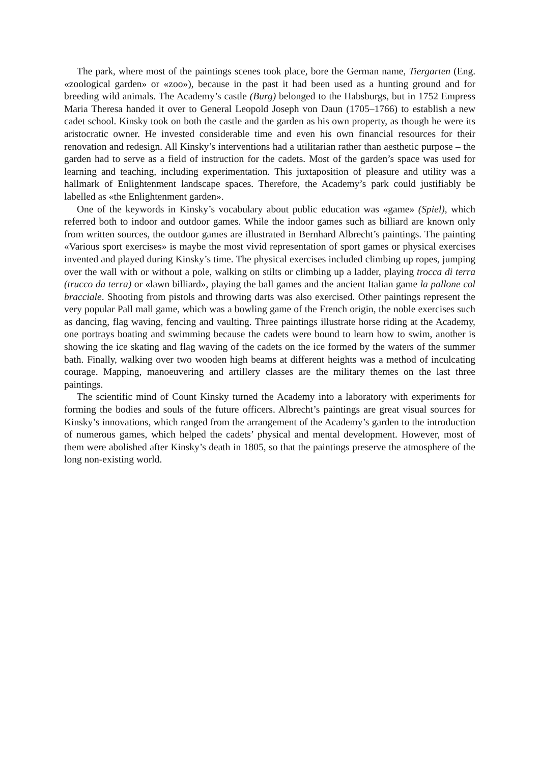The park, where most of the paintings scenes took place, bore the German name, Tiergarten (Eng. «zoological garden» or «zoo»), because in the past it had been used as a hunting ground and for breeding wild animals. The Academy’s castle (Burg) belonged to the Habsburgs, but in 1752 Empress Maria Theresa handed it over to General Leopold Joseph von Daun (1705–1766) to establish a new cadet school. Kinsky took on both the castle and the garden as his own property, as though he were its aristocratic owner. He invested considerable time and even his own financial resources for their renovation and redesign. All Kinsky’s interventions had a utilitarian rather than aesthetic purpose – the garden had to serve as a field of instruction for the cadets. Most of the garden’s space was used for learning and teaching, including experimentation. This juxtaposition of pleasure and utility was a hallmark of Enlightenment landscape spaces. Therefore, the Academy’s park could justifiably be labelled as «the Enlightenment garden».
One of the keywords in Kinsky’s vocabulary about public education was «game» (Spiel), which referred both to indoor and outdoor games. While the indoor games such as billiard are known only from written sources, the outdoor games are illustrated in Bernhard Albrecht’s paintings. The painting «Various sport exercises» is maybe the most vivid representation of sport games or physical exercises invented and played during Kinsky’s time. The physical exercises included climbing up ropes, jumping over the wall with or without a pole, walking on stilts or climbing up a ladder, playing trocca di terra (trucco da terra) or «lawn billiard», playing the ball games and the ancient Italian game la pallone col bracciale. Shooting from pistols and throwing darts was also exercised. Other paintings represent the very popular Pall mall game, which was a bowling game of the French origin, the noble exercises such as dancing, flag waving, fencing and vaulting. Three paintings illustrate horse riding at the Academy, one portrays boating and swimming because the cadets were bound to learn how to swim, another is showing the ice skating and flag waving of the cadets on the ice formed by the waters of the summer bath. Finally, walking over two wooden high beams at different heights was a method of inculcating courage. Mapping, manoeuvering and artillery classes are the military themes on the last three paintings.
The scientific mind of Count Kinsky turned the Academy into a laboratory with experiments for forming the bodies and souls of the future officers. Albrecht’s paintings are great visual sources for Kinsky’s innovations, which ranged from the arrangement of the Academy’s garden to the introduction of numerous games, which helped the cadets’ physical and mental development. However, most of them were abolished after Kinsky’s death in 1805, so that the paintings preserve the atmosphere of the long non-existing world.